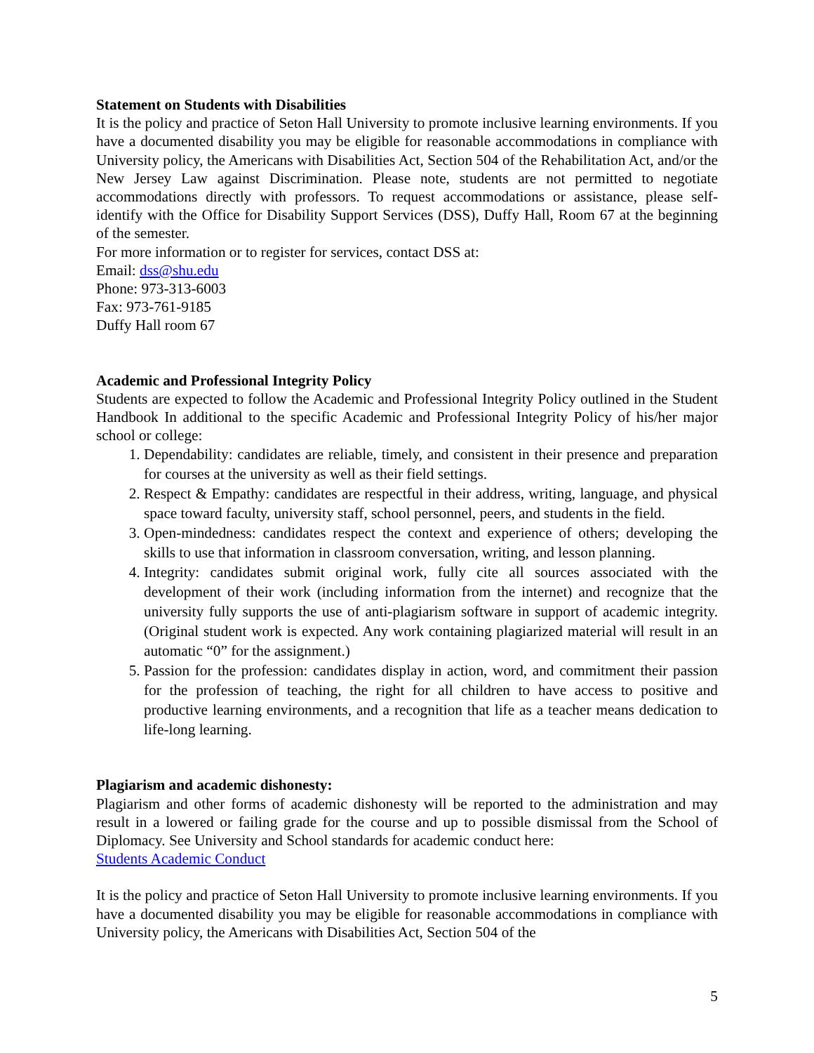Statement on Students with Disabilities
It is the policy and practice of Seton Hall University to promote inclusive learning environments. If you have a documented disability you may be eligible for reasonable accommodations in compliance with University policy, the Americans with Disabilities Act, Section 504 of the Rehabilitation Act, and/or the New Jersey Law against Discrimination. Please note, students are not permitted to negotiate accommodations directly with professors. To request accommodations or assistance, please self-identify with the Office for Disability Support Services (DSS), Duffy Hall, Room 67 at the beginning of the semester.
For more information or to register for services, contact DSS at:
Email: dss@shu.edu
Phone: 973-313-6003
Fax: 973-761-9185
Duffy Hall room 67
Academic and Professional Integrity Policy
Students are expected to follow the Academic and Professional Integrity Policy outlined in the Student Handbook In additional to the specific Academic and Professional Integrity Policy of his/her major school or college:
1. Dependability: candidates are reliable, timely, and consistent in their presence and preparation for courses at the university as well as their field settings.
2. Respect & Empathy: candidates are respectful in their address, writing, language, and physical space toward faculty, university staff, school personnel, peers, and students in the field.
3. Open-mindedness: candidates respect the context and experience of others; developing the skills to use that information in classroom conversation, writing, and lesson planning.
4. Integrity: candidates submit original work, fully cite all sources associated with the development of their work (including information from the internet) and recognize that the university fully supports the use of anti-plagiarism software in support of academic integrity. (Original student work is expected. Any work containing plagiarized material will result in an automatic “0” for the assignment.)
5. Passion for the profession: candidates display in action, word, and commitment their passion for the profession of teaching, the right for all children to have access to positive and productive learning environments, and a recognition that life as a teacher means dedication to life-long learning.
Plagiarism and academic dishonesty:
Plagiarism and other forms of academic dishonesty will be reported to the administration and may result in a lowered or failing grade for the course and up to possible dismissal from the School of Diplomacy. See University and School standards for academic conduct here:
Students Academic Conduct
It is the policy and practice of Seton Hall University to promote inclusive learning environments. If you have a documented disability you may be eligible for reasonable accommodations in compliance with University policy, the Americans with Disabilities Act, Section 504 of the
5